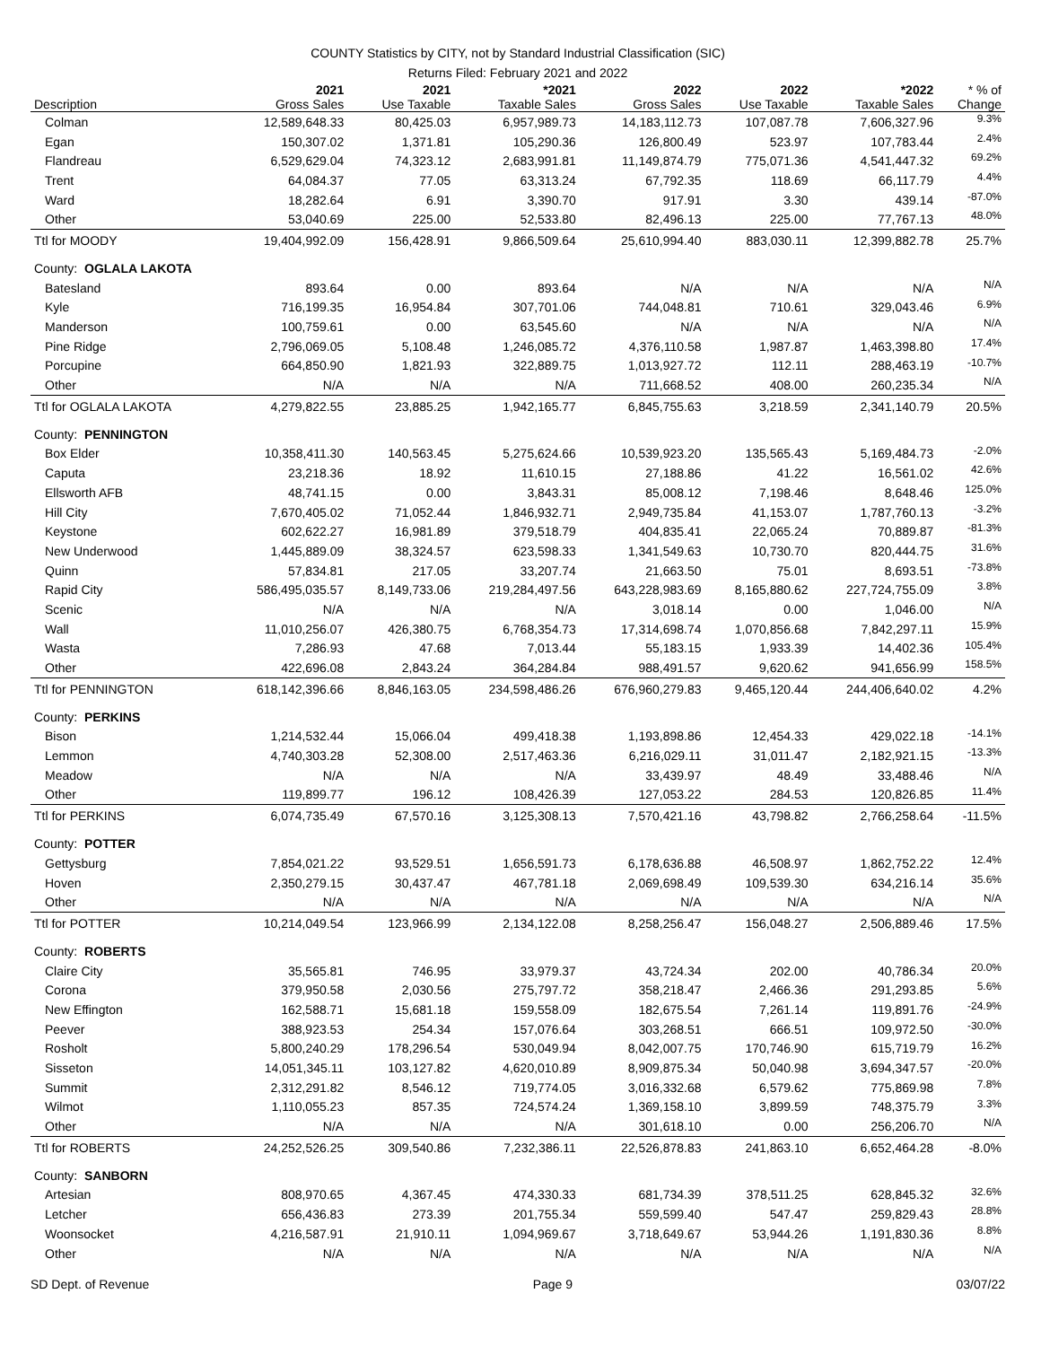COUNTY Statistics by CITY, not by Standard Industrial Classification (SIC)
Returns Filed: February 2021 and 2022
| Description | 2021 Gross Sales | 2021 Use Taxable | *2021 Taxable Sales | 2022 Gross Sales | 2022 Use Taxable | *2022 Taxable Sales | * % of Change |
| --- | --- | --- | --- | --- | --- | --- | --- |
| Colman | 12,589,648.33 | 80,425.03 | 6,957,989.73 | 14,183,112.73 | 107,087.78 | 7,606,327.96 | 9.3% |
| Egan | 150,307.02 | 1,371.81 | 105,290.36 | 126,800.49 | 523.97 | 107,783.44 | 2.4% |
| Flandreau | 6,529,629.04 | 74,323.12 | 2,683,991.81 | 11,149,874.79 | 775,071.36 | 4,541,447.32 | 69.2% |
| Trent | 64,084.37 | 77.05 | 63,313.24 | 67,792.35 | 118.69 | 66,117.79 | 4.4% |
| Ward | 18,282.64 | 6.91 | 3,390.70 | 917.91 | 3.30 | 439.14 | -87.0% |
| Other | 53,040.69 | 225.00 | 52,533.80 | 82,496.13 | 225.00 | 77,767.13 | 48.0% |
| Ttl for MOODY | 19,404,992.09 | 156,428.91 | 9,866,509.64 | 25,610,994.40 | 883,030.11 | 12,399,882.78 | 25.7% |
| County: OGLALA LAKOTA | | | | | | | |
| Batesland | 893.64 | 0.00 | 893.64 | N/A | N/A | N/A | N/A |
| Kyle | 716,199.35 | 16,954.84 | 307,701.06 | 744,048.81 | 710.61 | 329,043.46 | 6.9% |
| Manderson | 100,759.61 | 0.00 | 63,545.60 | N/A | N/A | N/A | N/A |
| Pine Ridge | 2,796,069.05 | 5,108.48 | 1,246,085.72 | 4,376,110.58 | 1,987.87 | 1,463,398.80 | 17.4% |
| Porcupine | 664,850.90 | 1,821.93 | 322,889.75 | 1,013,927.72 | 112.11 | 288,463.19 | -10.7% |
| Other | N/A | N/A | N/A | 711,668.52 | 408.00 | 260,235.34 | N/A |
| Ttl for OGLALA LAKOTA | 4,279,822.55 | 23,885.25 | 1,942,165.77 | 6,845,755.63 | 3,218.59 | 2,341,140.79 | 20.5% |
| County: PENNINGTON | | | | | | | |
| Box Elder | 10,358,411.30 | 140,563.45 | 5,275,624.66 | 10,539,923.20 | 135,565.43 | 5,169,484.73 | -2.0% |
| Caputa | 23,218.36 | 18.92 | 11,610.15 | 27,188.86 | 41.22 | 16,561.02 | 42.6% |
| Ellsworth AFB | 48,741.15 | 0.00 | 3,843.31 | 85,008.12 | 7,198.46 | 8,648.46 | 125.0% |
| Hill City | 7,670,405.02 | 71,052.44 | 1,846,932.71 | 2,949,735.84 | 41,153.07 | 1,787,760.13 | -3.2% |
| Keystone | 602,622.27 | 16,981.89 | 379,518.79 | 404,835.41 | 22,065.24 | 70,889.87 | -81.3% |
| New Underwood | 1,445,889.09 | 38,324.57 | 623,598.33 | 1,341,549.63 | 10,730.70 | 820,444.75 | 31.6% |
| Quinn | 57,834.81 | 217.05 | 33,207.74 | 21,663.50 | 75.01 | 8,693.51 | -73.8% |
| Rapid City | 586,495,035.57 | 8,149,733.06 | 219,284,497.56 | 643,228,983.69 | 8,165,880.62 | 227,724,755.09 | 3.8% |
| Scenic | N/A | N/A | N/A | 3,018.14 | 0.00 | 1,046.00 | N/A |
| Wall | 11,010,256.07 | 426,380.75 | 6,768,354.73 | 17,314,698.74 | 1,070,856.68 | 7,842,297.11 | 15.9% |
| Wasta | 7,286.93 | 47.68 | 7,013.44 | 55,183.15 | 1,933.39 | 14,402.36 | 105.4% |
| Other | 422,696.08 | 2,843.24 | 364,284.84 | 988,491.57 | 9,620.62 | 941,656.99 | 158.5% |
| Ttl for PENNINGTON | 618,142,396.66 | 8,846,163.05 | 234,598,486.26 | 676,960,279.83 | 9,465,120.44 | 244,406,640.02 | 4.2% |
| County: PERKINS | | | | | | | |
| Bison | 1,214,532.44 | 15,066.04 | 499,418.38 | 1,193,898.86 | 12,454.33 | 429,022.18 | -14.1% |
| Lemmon | 4,740,303.28 | 52,308.00 | 2,517,463.36 | 6,216,029.11 | 31,011.47 | 2,182,921.15 | -13.3% |
| Meadow | N/A | N/A | N/A | 33,439.97 | 48.49 | 33,488.46 | N/A |
| Other | 119,899.77 | 196.12 | 108,426.39 | 127,053.22 | 284.53 | 120,826.85 | 11.4% |
| Ttl for PERKINS | 6,074,735.49 | 67,570.16 | 3,125,308.13 | 7,570,421.16 | 43,798.82 | 2,766,258.64 | -11.5% |
| County: POTTER | | | | | | | |
| Gettysburg | 7,854,021.22 | 93,529.51 | 1,656,591.73 | 6,178,636.88 | 46,508.97 | 1,862,752.22 | 12.4% |
| Hoven | 2,350,279.15 | 30,437.47 | 467,781.18 | 2,069,698.49 | 109,539.30 | 634,216.14 | 35.6% |
| Other | N/A | N/A | N/A | N/A | N/A | N/A | N/A |
| Ttl for POTTER | 10,214,049.54 | 123,966.99 | 2,134,122.08 | 8,258,256.47 | 156,048.27 | 2,506,889.46 | 17.5% |
| County: ROBERTS | | | | | | | |
| Claire City | 35,565.81 | 746.95 | 33,979.37 | 43,724.34 | 202.00 | 40,786.34 | 20.0% |
| Corona | 379,950.58 | 2,030.56 | 275,797.72 | 358,218.47 | 2,466.36 | 291,293.85 | 5.6% |
| New Effington | 162,588.71 | 15,681.18 | 159,558.09 | 182,675.54 | 7,261.14 | 119,891.76 | -24.9% |
| Peever | 388,923.53 | 254.34 | 157,076.64 | 303,268.51 | 666.51 | 109,972.50 | -30.0% |
| Rosholt | 5,800,240.29 | 178,296.54 | 530,049.94 | 8,042,007.75 | 170,746.90 | 615,719.79 | 16.2% |
| Sisseton | 14,051,345.11 | 103,127.82 | 4,620,010.89 | 8,909,875.34 | 50,040.98 | 3,694,347.57 | -20.0% |
| Summit | 2,312,291.82 | 8,546.12 | 719,774.05 | 3,016,332.68 | 6,579.62 | 775,869.98 | 7.8% |
| Wilmot | 1,110,055.23 | 857.35 | 724,574.24 | 1,369,158.10 | 3,899.59 | 748,375.79 | 3.3% |
| Other | N/A | N/A | N/A | 301,618.10 | 0.00 | 256,206.70 | N/A |
| Ttl for ROBERTS | 24,252,526.25 | 309,540.86 | 7,232,386.11 | 22,526,878.83 | 241,863.10 | 6,652,464.28 | -8.0% |
| County: SANBORN | | | | | | | |
| Artesian | 808,970.65 | 4,367.45 | 474,330.33 | 681,734.39 | 378,511.25 | 628,845.32 | 32.6% |
| Letcher | 656,436.83 | 273.39 | 201,755.34 | 559,599.40 | 547.47 | 259,829.43 | 28.8% |
| Woonsocket | 4,216,587.91 | 21,910.11 | 1,094,969.67 | 3,718,649.67 | 53,944.26 | 1,191,830.36 | 8.8% |
| Other | N/A | N/A | N/A | N/A | N/A | N/A | N/A |
SD Dept. of Revenue Page 9 03/07/22